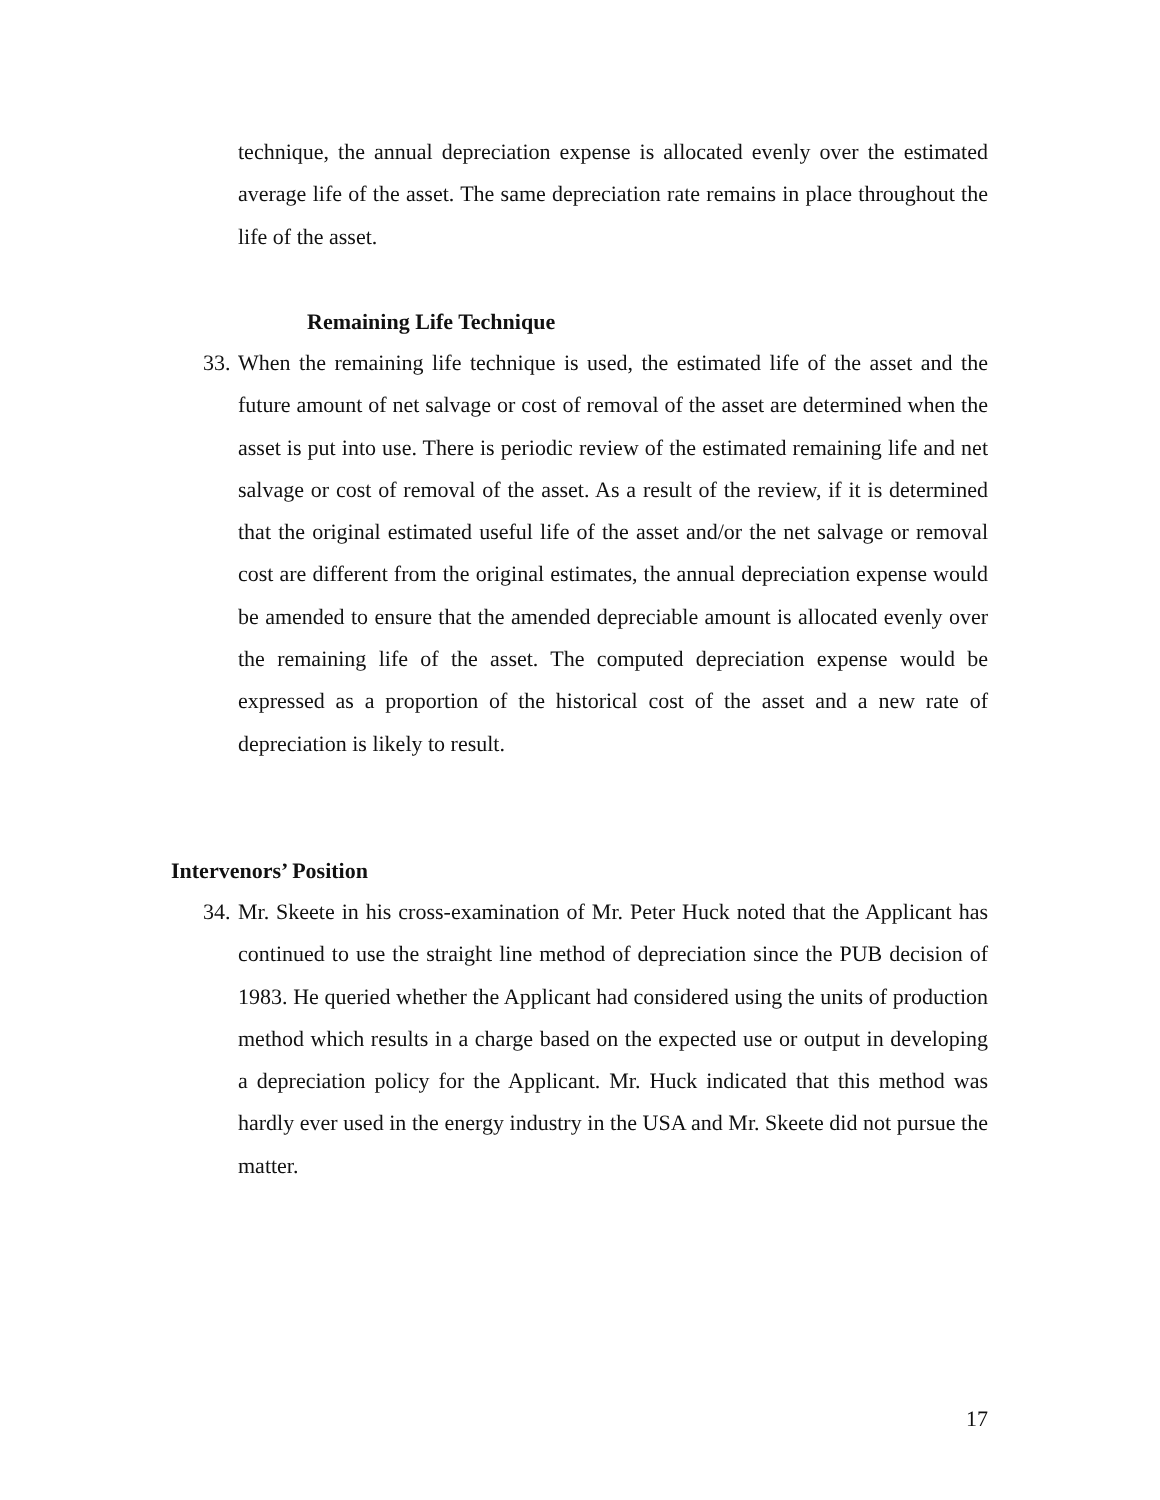technique, the annual depreciation expense is allocated evenly over the estimated average life of the asset. The same depreciation rate remains in place throughout the life of the asset.
Remaining Life Technique
33. When the remaining life technique is used, the estimated life of the asset and the future amount of net salvage or cost of removal of the asset are determined when the asset is put into use. There is periodic review of the estimated remaining life and net salvage or cost of removal of the asset. As a result of the review, if it is determined that the original estimated useful life of the asset and/or the net salvage or removal cost are different from the original estimates, the annual depreciation expense would be amended to ensure that the amended depreciable amount is allocated evenly over the remaining life of the asset. The computed depreciation expense would be expressed as a proportion of the historical cost of the asset and a new rate of depreciation is likely to result.
Intervenors’ Position
34. Mr. Skeete in his cross-examination of Mr. Peter Huck noted that the Applicant has continued to use the straight line method of depreciation since the PUB decision of 1983. He queried whether the Applicant had considered using the units of production method which results in a charge based on the expected use or output in developing a depreciation policy for the Applicant. Mr. Huck indicated that this method was hardly ever used in the energy industry in the USA and Mr. Skeete did not pursue the matter.
17